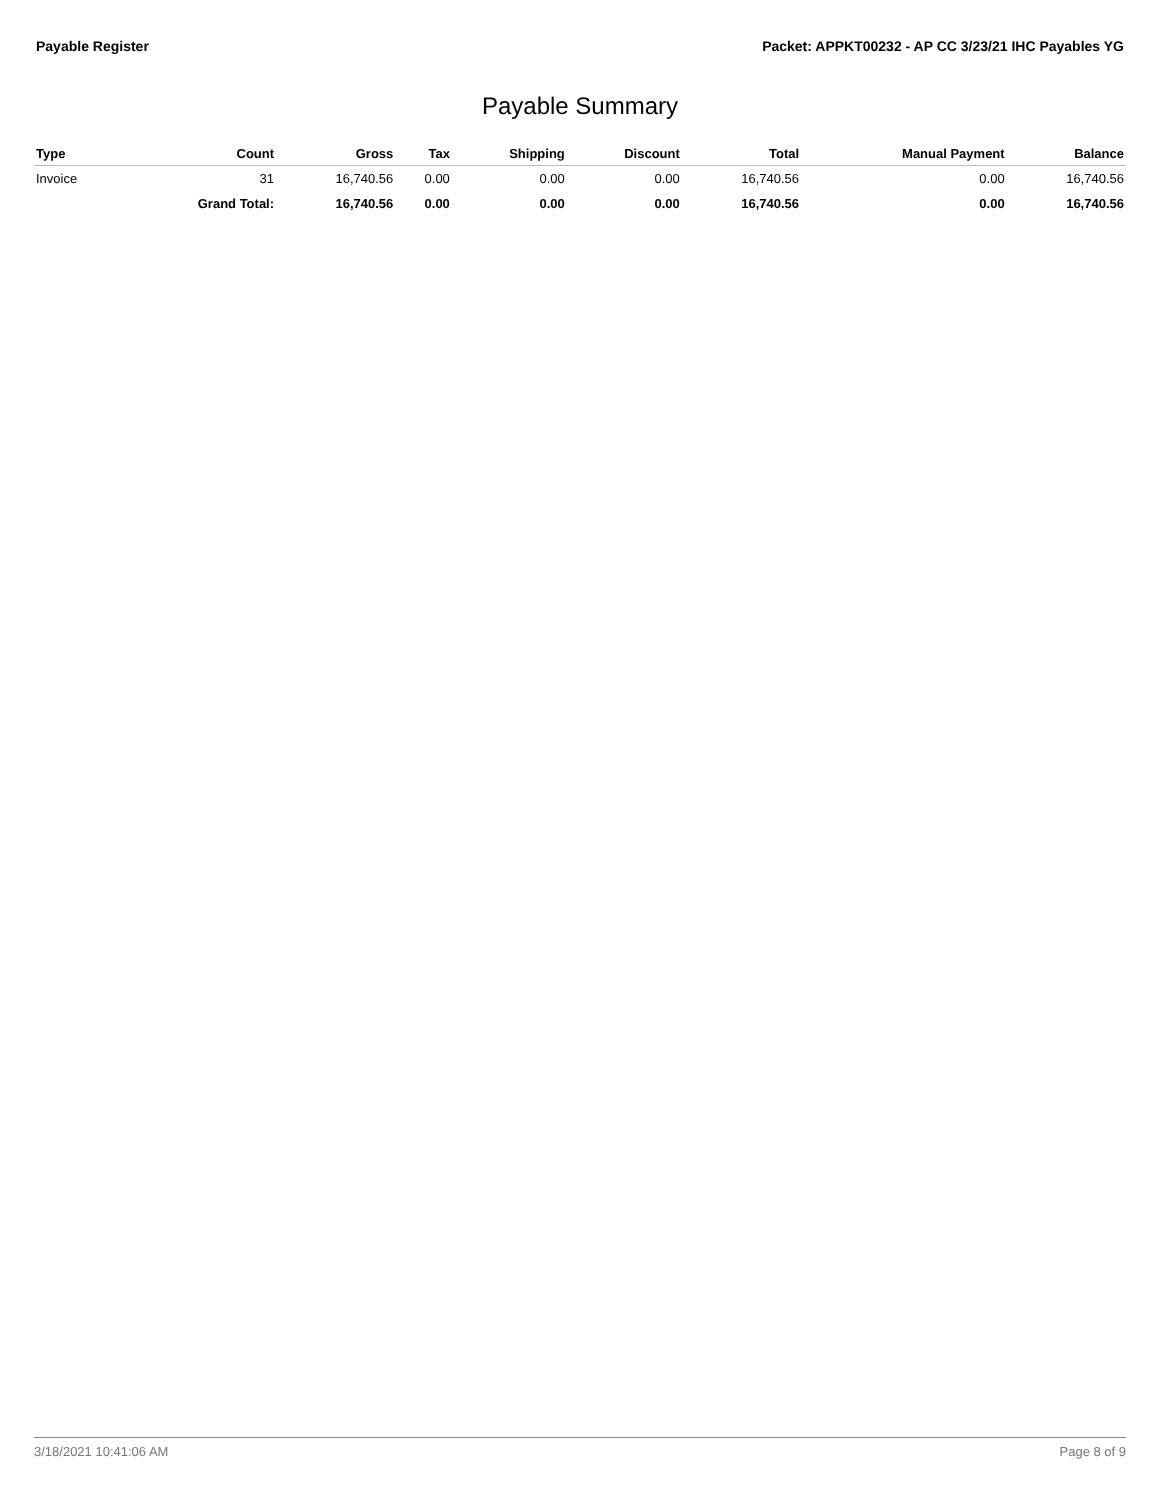Payable Register Packet: APPKT00232 - AP CC 3/23/21 IHC Payables YG
Payable Summary
| Type | Count | Gross | Tax | Shipping | Discount | Total | Manual Payment | Balance |
| --- | --- | --- | --- | --- | --- | --- | --- | --- |
| Invoice | 31 | 16,740.56 | 0.00 | 0.00 | 0.00 | 16,740.56 | 0.00 | 16,740.56 |
| | Grand Total: | 16,740.56 | 0.00 | 0.00 | 0.00 | 16,740.56 | 0.00 | 16,740.56 |
3/18/2021 10:41:06 AM Page 8 of 9